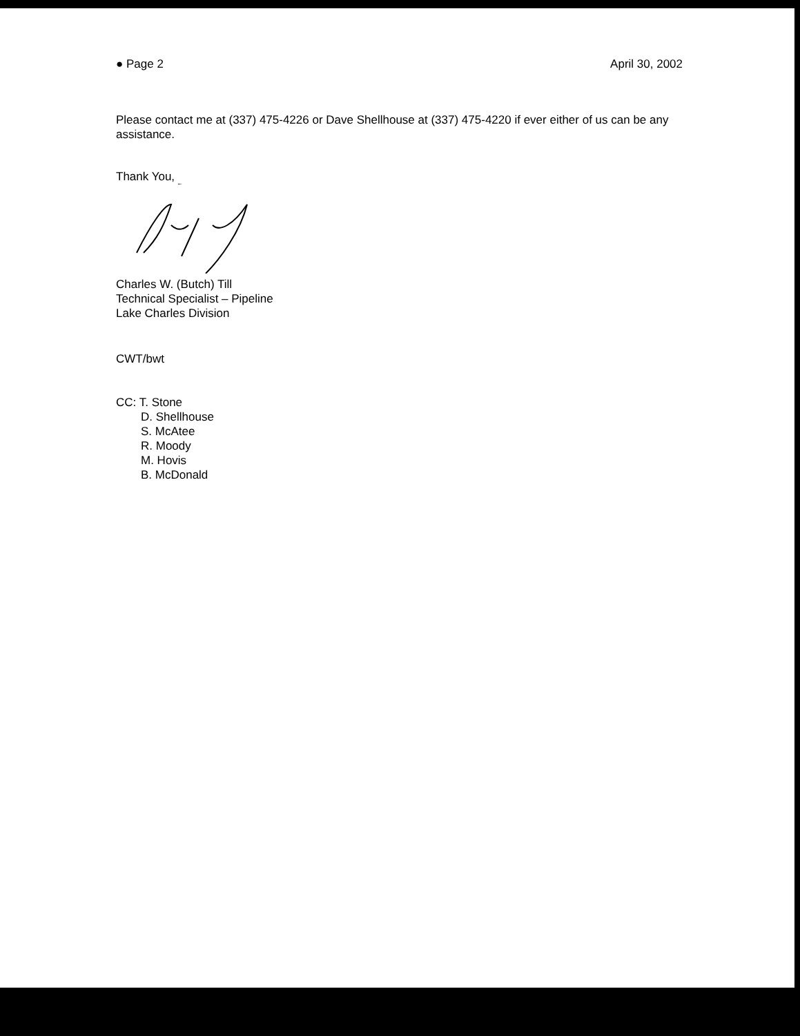● Page 2 April 30, 2002
Please contact me at (337) 475-4226 or Dave Shellhouse at (337) 475-4220 if ever either of us can be any assistance.
Thank You,
Charles W. (Butch) Till
Technical Specialist – Pipeline
Lake Charles Division
CWT/bwt
CC: T. Stone
D. Shellhouse
S. McAtee
R. Moody
M. Hovis
B. McDonald